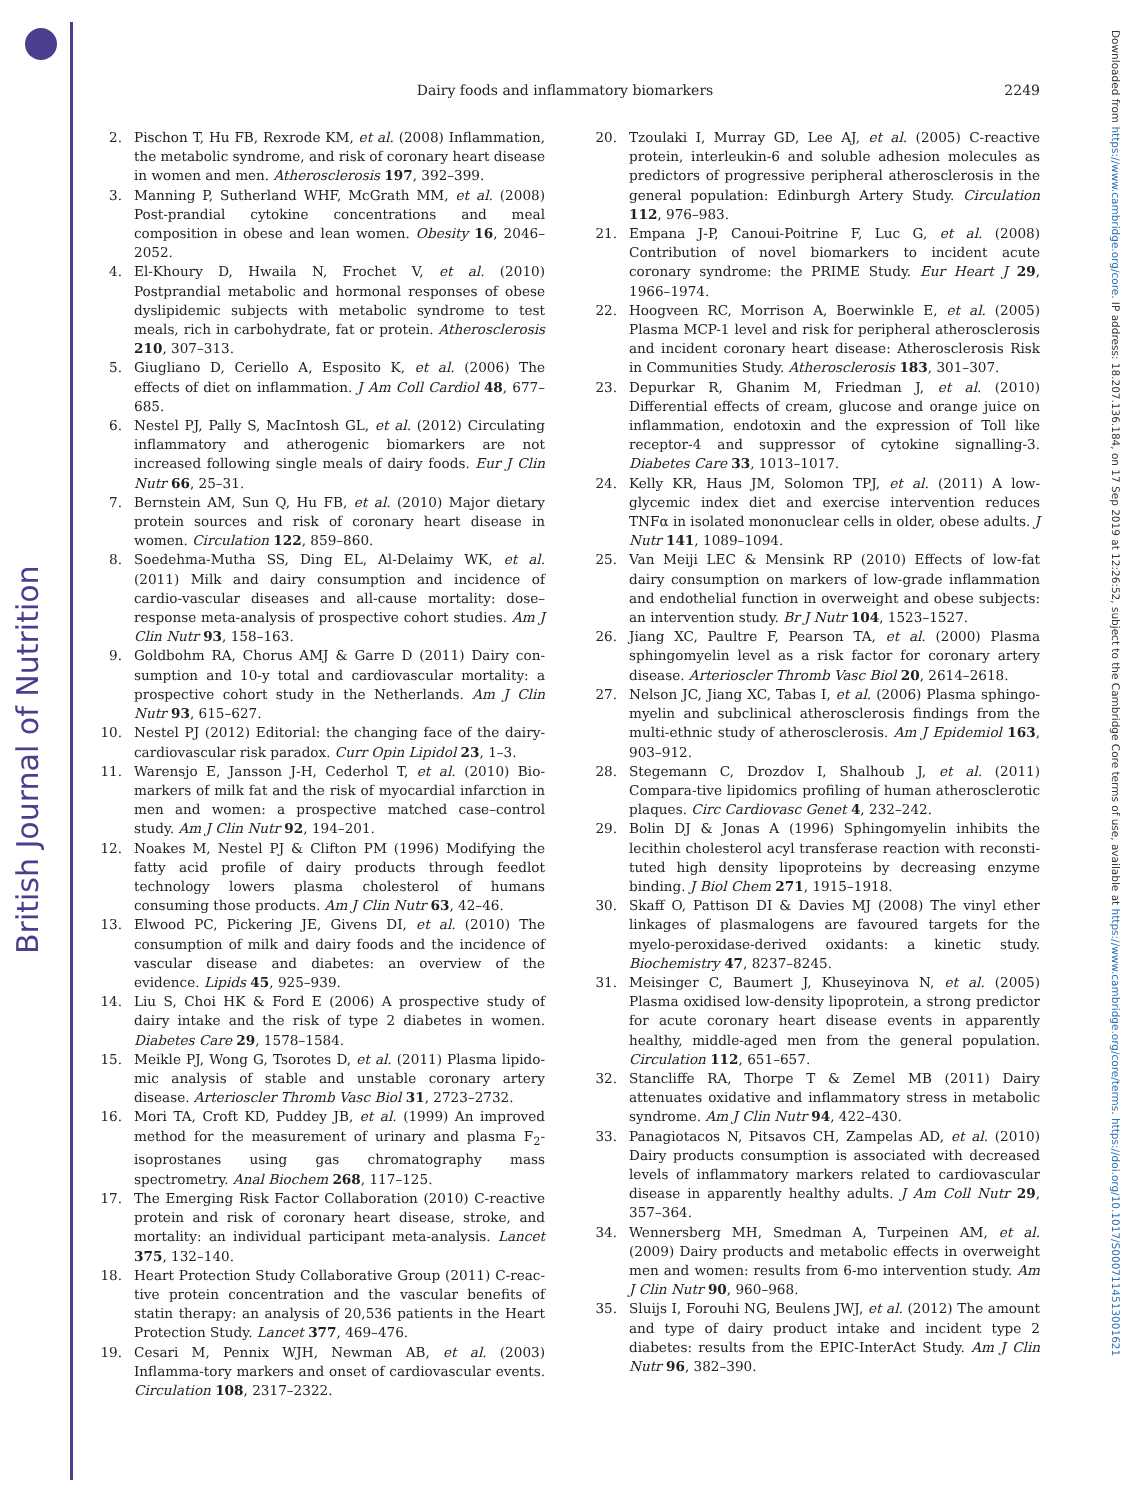British Journal of Nutrition
Downloaded from https://www.cambridge.org/core. IP address: 18.207.136.184, on 17 Sep 2019 at 12:26:52, subject to the Cambridge Core terms of use, available at https://www.cambridge.org/core/terms. https://doi.org/10.1017/S0007114513001621
Dairy foods and inflammatory biomarkers
2249
2. Pischon T, Hu FB, Rexrode KM, et al. (2008) Inflammation, the metabolic syndrome, and risk of coronary heart disease in women and men. Atherosclerosis 197, 392–399.
3. Manning P, Sutherland WHF, McGrath MM, et al. (2008) Post-prandial cytokine concentrations and meal composition in obese and lean women. Obesity 16, 2046–2052.
4. El-Khoury D, Hwaila N, Frochet V, et al. (2010) Postprandial metabolic and hormonal responses of obese dyslipidemic subjects with metabolic syndrome to test meals, rich in carbohydrate, fat or protein. Atherosclerosis 210, 307–313.
5. Giugliano D, Ceriello A, Esposito K, et al. (2006) The effects of diet on inflammation. J Am Coll Cardiol 48, 677–685.
6. Nestel PJ, Pally S, MacIntosh GL, et al. (2012) Circulating inflammatory and atherogenic biomarkers are not increased following single meals of dairy foods. Eur J Clin Nutr 66, 25–31.
7. Bernstein AM, Sun Q, Hu FB, et al. (2010) Major dietary protein sources and risk of coronary heart disease in women. Circulation 122, 859–860.
8. Soedehma-Mutha SS, Ding EL, Al-Delaimy WK, et al. (2011) Milk and dairy consumption and incidence of cardio-vascular diseases and all-cause mortality: dose–response meta-analysis of prospective cohort studies. Am J Clin Nutr 93, 158–163.
9. Goldbohm RA, Chorus AMJ & Garre D (2011) Dairy con-sumption and 10-y total and cardiovascular mortality: a prospective cohort study in the Netherlands. Am J Clin Nutr 93, 615–627.
10. Nestel PJ (2012) Editorial: the changing face of the dairy-cardiovascular risk paradox. Curr Opin Lipidol 23, 1–3.
11. Warensjo E, Jansson J-H, Cederhol T, et al. (2010) Bio-markers of milk fat and the risk of myocardial infarction in men and women: a prospective matched case–control study. Am J Clin Nutr 92, 194–201.
12. Noakes M, Nestel PJ & Clifton PM (1996) Modifying the fatty acid profile of dairy products through feedlot technology lowers plasma cholesterol of humans consuming those products. Am J Clin Nutr 63, 42–46.
13. Elwood PC, Pickering JE, Givens DI, et al. (2010) The consumption of milk and dairy foods and the incidence of vascular disease and diabetes: an overview of the evidence. Lipids 45, 925–939.
14. Liu S, Choi HK & Ford E (2006) A prospective study of dairy intake and the risk of type 2 diabetes in women. Diabetes Care 29, 1578–1584.
15. Meikle PJ, Wong G, Tsorotes D, et al. (2011) Plasma lipido-mic analysis of stable and unstable coronary artery disease. Arterioscler Thromb Vasc Biol 31, 2723–2732.
16. Mori TA, Croft KD, Puddey JB, et al. (1999) An improved method for the measurement of urinary and plasma F<sub>2</sub>-isoprostanes using gas chromatography mass spectrometry. Anal Biochem 268, 117–125.
17. The Emerging Risk Factor Collaboration (2010) C-reactive protein and risk of coronary heart disease, stroke, and mortality: an individual participant meta-analysis. Lancet 375, 132–140.
18. Heart Protection Study Collaborative Group (2011) C-reac-tive protein concentration and the vascular benefits of statin therapy: an analysis of 20,536 patients in the Heart Protection Study. Lancet 377, 469–476.
19. Cesari M, Pennix WJH, Newman AB, et al. (2003) Inflamma-tory markers and onset of cardiovascular events. Circulation 108, 2317–2322.
20. Tzoulaki I, Murray GD, Lee AJ, et al. (2005) C-reactive protein, interleukin-6 and soluble adhesion molecules as predictors of progressive peripheral atherosclerosis in the general population: Edinburgh Artery Study. Circulation 112, 976–983.
21. Empana J-P, Canoui-Poitrine F, Luc G, et al. (2008) Contribution of novel biomarkers to incident acute coronary syndrome: the PRIME Study. Eur Heart J 29, 1966–1974.
22. Hoogveen RC, Morrison A, Boerwinkle E, et al. (2005) Plasma MCP-1 level and risk for peripheral atherosclerosis and incident coronary heart disease: Atherosclerosis Risk in Communities Study. Atherosclerosis 183, 301–307.
23. Depurkar R, Ghanim M, Friedman J, et al. (2010) Differential effects of cream, glucose and orange juice on inflammation, endotoxin and the expression of Toll like receptor-4 and suppressor of cytokine signalling-3. Diabetes Care 33, 1013–1017.
24. Kelly KR, Haus JM, Solomon TPJ, et al. (2011) A low-glycemic index diet and exercise intervention reduces TNFα in isolated mononuclear cells in older, obese adults. J Nutr 141, 1089–1094.
25. Van Meiji LEC & Mensink RP (2010) Effects of low-fat dairy consumption on markers of low-grade inflammation and endothelial function in overweight and obese subjects: an intervention study. Br J Nutr 104, 1523–1527.
26. Jiang XC, Paultre F, Pearson TA, et al. (2000) Plasma sphingomyelin level as a risk factor for coronary artery disease. Arterioscler Thromb Vasc Biol 20, 2614–2618.
27. Nelson JC, Jiang XC, Tabas I, et al. (2006) Plasma sphingo-myelin and subclinical atherosclerosis findings from the multi-ethnic study of atherosclerosis. Am J Epidemiol 163, 903–912.
28. Stegemann C, Drozdov I, Shalhoub J, et al. (2011) Compara-tive lipidomics profiling of human atherosclerotic plaques. Circ Cardiovasc Genet 4, 232–242.
29. Bolin DJ & Jonas A (1996) Sphingomyelin inhibits the lecithin cholesterol acyl transferase reaction with reconsti-tuted high density lipoproteins by decreasing enzyme binding. J Biol Chem 271, 1915–1918.
30. Skaff O, Pattison DI & Davies MJ (2008) The vinyl ether linkages of plasmalogens are favoured targets for the myelo-peroxidase-derived oxidants: a kinetic study. Biochemistry 47, 8237–8245.
31. Meisinger C, Baumert J, Khuseyinova N, et al. (2005) Plasma oxidised low-density lipoprotein, a strong predictor for acute coronary heart disease events in apparently healthy, middle-aged men from the general population. Circulation 112, 651–657.
32. Stancliffe RA, Thorpe T & Zemel MB (2011) Dairy attenuates oxidative and inflammatory stress in metabolic syndrome. Am J Clin Nutr 94, 422–430.
33. Panagiotacos N, Pitsavos CH, Zampelas AD, et al. (2010) Dairy products consumption is associated with decreased levels of inflammatory markers related to cardiovascular disease in apparently healthy adults. J Am Coll Nutr 29, 357–364.
34. Wennersberg MH, Smedman A, Turpeinen AM, et al. (2009) Dairy products and metabolic effects in overweight men and women: results from 6-mo intervention study. Am J Clin Nutr 90, 960–968.
35. Sluijs I, Forouhi NG, Beulens JWJ, et al. (2012) The amount and type of dairy product intake and incident type 2 diabetes: results from the EPIC-InterAct Study. Am J Clin Nutr 96, 382–390.